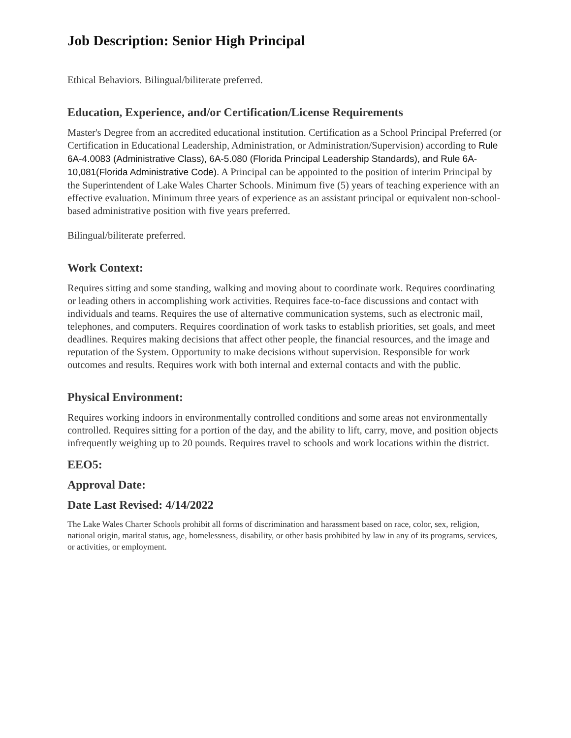Job Description: Senior High Principal
Ethical Behaviors. Bilingual/biliterate preferred.
Education, Experience, and/or Certification/License Requirements
Master's Degree from an accredited educational institution. Certification as a School Principal Preferred (or Certification in Educational Leadership, Administration, or Administration/Supervision) according to Rule 6A-4.0083 (Administrative Class), 6A-5.080 (Florida Principal Leadership Standards), and Rule 6A-10,081(Florida Administrative Code). A Principal can be appointed to the position of interim Principal by the Superintendent of Lake Wales Charter Schools. Minimum five (5) years of teaching experience with an effective evaluation. Minimum three years of experience as an assistant principal or equivalent non-school-based administrative position with five years preferred.
Bilingual/biliterate preferred.
Work Context:
Requires sitting and some standing, walking and moving about to coordinate work. Requires coordinating or leading others in accomplishing work activities. Requires face-to-face discussions and contact with individuals and teams. Requires the use of alternative communication systems, such as electronic mail, telephones, and computers. Requires coordination of work tasks to establish priorities, set goals, and meet deadlines. Requires making decisions that affect other people, the financial resources, and the image and reputation of the System. Opportunity to make decisions without supervision. Responsible for work outcomes and results. Requires work with both internal and external contacts and with the public.
Physical Environment:
Requires working indoors in environmentally controlled conditions and some areas not environmentally controlled. Requires sitting for a portion of the day, and the ability to lift, carry, move, and position objects infrequently weighing up to 20 pounds. Requires travel to schools and work locations within the district.
EEO5:
Approval Date:
Date Last Revised: 4/14/2022
The Lake Wales Charter Schools prohibit all forms of discrimination and harassment based on race, color, sex, religion, national origin, marital status, age, homelessness, disability, or other basis prohibited by law in any of its programs, services, or activities, or employment.